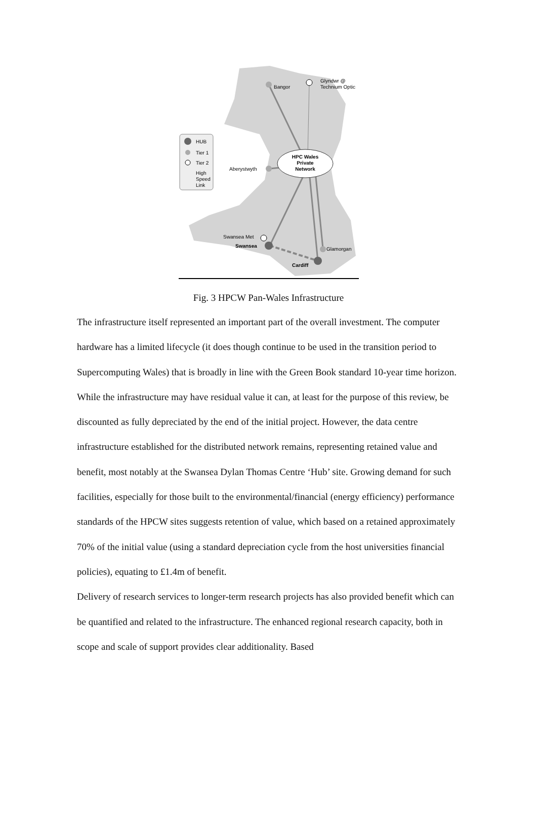HPC Wales
Private
Network
Bangor
Glyndwr @
Technium Optic
Aberystwyth
Swansea Met
Swansea
Glamorgan
Cardiff
HUB
Tier 1
Tier 2
High
Speed
Link
Fig. 3 HPCW Pan-Wales Infrastructure
The infrastructure itself represented an important part of the overall investment. The computer hardware has a limited lifecycle (it does though continue to be used in the transition period to Supercomputing Wales) that is broadly in line with the Green Book standard 10-year time horizon. While the infrastructure may have residual value it can, at least for the purpose of this review, be discounted as fully depreciated by the end of the initial project. However, the data centre infrastructure established for the distributed network remains, representing retained value and benefit, most notably at the Swansea Dylan Thomas Centre ‘Hub’ site. Growing demand for such facilities, especially for those built to the environmental/financial (energy efficiency) performance standards of the HPCW sites suggests retention of value, which based on a retained approximately 70% of the initial value (using a standard depreciation cycle from the host universities financial policies), equating to £1.4m of benefit.
Delivery of research services to longer-term research projects has also provided benefit which can be quantified and related to the infrastructure. The enhanced regional research capacity, both in scope and scale of support provides clear additionality. Based